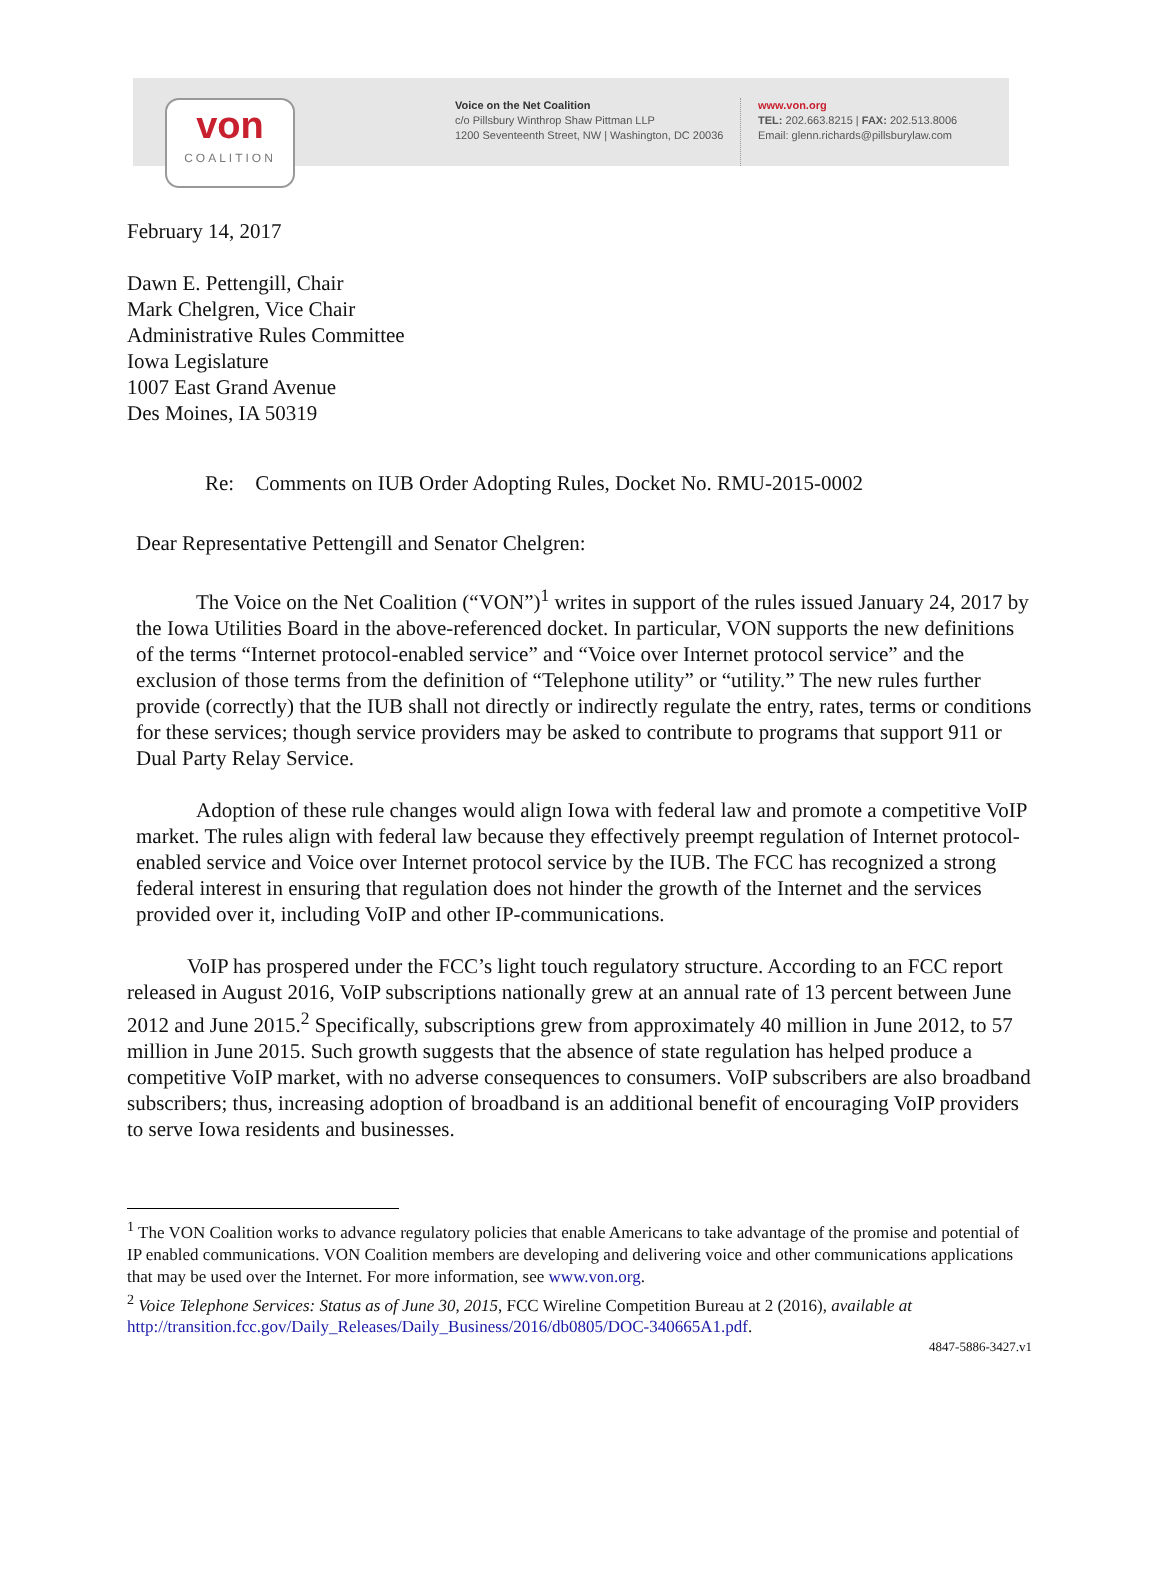von
COALITION
Voice on the Net Coalition
c/o Pillsbury Winthrop Shaw Pittman LLP
1200 Seventeenth Street, NW | Washington, DC 20036
www.von.org
TEL: 202.663.8215 | FAX: 202.513.8006
Email: glenn.richards@pillsburylaw.com
February 14, 2017
Dawn E. Pettengill, Chair
Mark Chelgren, Vice Chair
Administrative Rules Committee
Iowa Legislature
1007 East Grand Avenue
Des Moines, IA 50319
Re: Comments on IUB Order Adopting Rules, Docket No. RMU-2015-0002
Dear Representative Pettengill and Senator Chelgren:
The Voice on the Net Coalition (“VON”)<sup>1</sup> writes in support of the rules issued January 24, 2017 by the Iowa Utilities Board in the above-referenced docket. In particular, VON supports the new definitions of the terms “Internet protocol-enabled service” and “Voice over Internet protocol service” and the exclusion of those terms from the definition of “Telephone utility” or “utility.” The new rules further provide (correctly) that the IUB shall not directly or indirectly regulate the entry, rates, terms or conditions for these services; though service providers may be asked to contribute to programs that support 911 or Dual Party Relay Service.
Adoption of these rule changes would align Iowa with federal law and promote a competitive VoIP market. The rules align with federal law because they effectively preempt regulation of Internet protocol-enabled service and Voice over Internet protocol service by the IUB. The FCC has recognized a strong federal interest in ensuring that regulation does not hinder the growth of the Internet and the services provided over it, including VoIP and other IP-communications.
VoIP has prospered under the FCC’s light touch regulatory structure. According to an FCC report released in August 2016, VoIP subscriptions nationally grew at an annual rate of 13 percent between June 2012 and June 2015.<sup>2</sup> Specifically, subscriptions grew from approximately 40 million in June 2012, to 57 million in June 2015. Such growth suggests that the absence of state regulation has helped produce a competitive VoIP market, with no adverse consequences to consumers. VoIP subscribers are also broadband subscribers; thus, increasing adoption of broadband is an additional benefit of encouraging VoIP providers to serve Iowa residents and businesses.
<sup>1</sup> The VON Coalition works to advance regulatory policies that enable Americans to take advantage of the promise and potential of IP enabled communications. VON Coalition members are developing and delivering voice and other communications applications that may be used over the Internet. For more information, see www.von.org.
<sup>2</sup> Voice Telephone Services: Status as of June 30, 2015, FCC Wireline Competition Bureau at 2 (2016), available at http://transition.fcc.gov/Daily_Releases/Daily_Business/2016/db0805/DOC-340665A1.pdf.
4847-5886-3427.v1